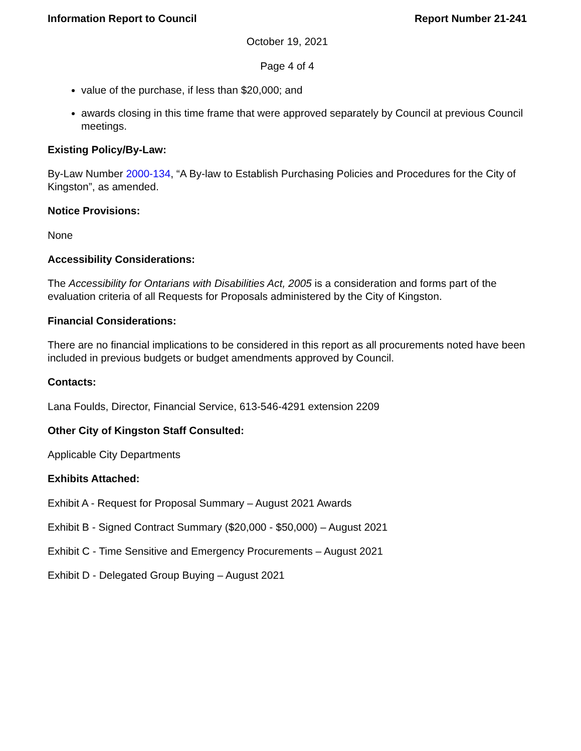Information Report to Council Report Number 21-241
October 19, 2021
Page 4 of 4
value of the purchase, if less than $20,000; and
awards closing in this time frame that were approved separately by Council at previous Council meetings.
Existing Policy/By-Law:
By-Law Number 2000-134, “A By-law to Establish Purchasing Policies and Procedures for the City of Kingston”, as amended.
Notice Provisions:
None
Accessibility Considerations:
The Accessibility for Ontarians with Disabilities Act, 2005 is a consideration and forms part of the evaluation criteria of all Requests for Proposals administered by the City of Kingston.
Financial Considerations:
There are no financial implications to be considered in this report as all procurements noted have been included in previous budgets or budget amendments approved by Council.
Contacts:
Lana Foulds, Director, Financial Service, 613-546-4291 extension 2209
Other City of Kingston Staff Consulted:
Applicable City Departments
Exhibits Attached:
Exhibit A - Request for Proposal Summary – August 2021 Awards
Exhibit B - Signed Contract Summary ($20,000 - $50,000) – August 2021
Exhibit C - Time Sensitive and Emergency Procurements – August 2021
Exhibit D - Delegated Group Buying – August 2021